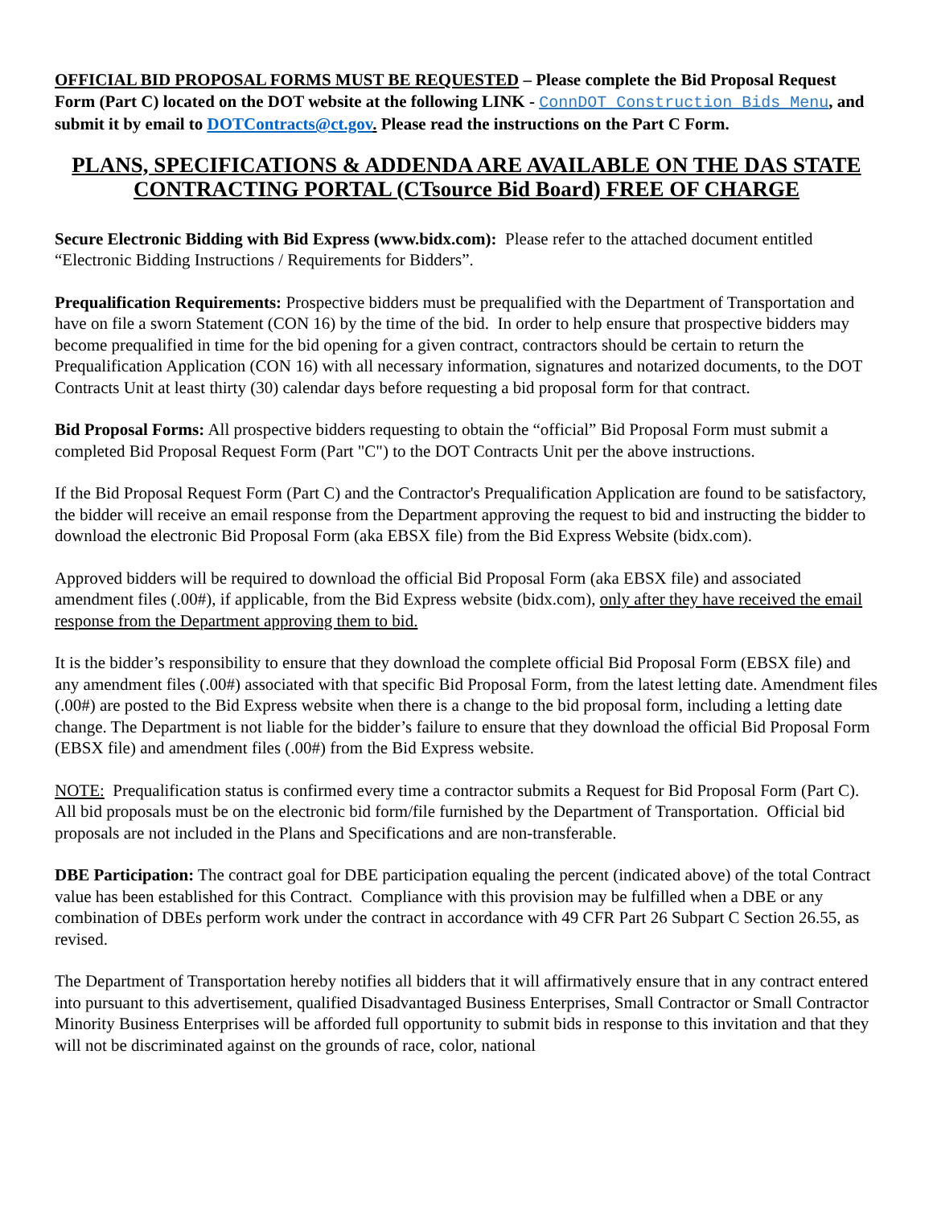OFFICIAL BID PROPOSAL FORMS MUST BE REQUESTED – Please complete the Bid Proposal Request Form (Part C) located on the DOT website at the following LINK - ConnDOT Construction Bids Menu, and submit it by email to DOTContracts@ct.gov. Please read the instructions on the Part C Form.
PLANS, SPECIFICATIONS & ADDENDA ARE AVAILABLE ON THE DAS STATE CONTRACTING PORTAL (CTsource Bid Board) FREE OF CHARGE
Secure Electronic Bidding with Bid Express (www.bidx.com): Please refer to the attached document entitled “Electronic Bidding Instructions / Requirements for Bidders”.
Prequalification Requirements: Prospective bidders must be prequalified with the Department of Transportation and have on file a sworn Statement (CON 16) by the time of the bid. In order to help ensure that prospective bidders may become prequalified in time for the bid opening for a given contract, contractors should be certain to return the Prequalification Application (CON 16) with all necessary information, signatures and notarized documents, to the DOT Contracts Unit at least thirty (30) calendar days before requesting a bid proposal form for that contract.
Bid Proposal Forms: All prospective bidders requesting to obtain the “official” Bid Proposal Form must submit a completed Bid Proposal Request Form (Part "C") to the DOT Contracts Unit per the above instructions.
If the Bid Proposal Request Form (Part C) and the Contractor's Prequalification Application are found to be satisfactory, the bidder will receive an email response from the Department approving the request to bid and instructing the bidder to download the electronic Bid Proposal Form (aka EBSX file) from the Bid Express Website (bidx.com).
Approved bidders will be required to download the official Bid Proposal Form (aka EBSX file) and associated amendment files (.00#), if applicable, from the Bid Express website (bidx.com), only after they have received the email response from the Department approving them to bid.
It is the bidder’s responsibility to ensure that they download the complete official Bid Proposal Form (EBSX file) and any amendment files (.00#) associated with that specific Bid Proposal Form, from the latest letting date. Amendment files (.00#) are posted to the Bid Express website when there is a change to the bid proposal form, including a letting date change. The Department is not liable for the bidder’s failure to ensure that they download the official Bid Proposal Form (EBSX file) and amendment files (.00#) from the Bid Express website.
NOTE: Prequalification status is confirmed every time a contractor submits a Request for Bid Proposal Form (Part C). All bid proposals must be on the electronic bid form/file furnished by the Department of Transportation. Official bid proposals are not included in the Plans and Specifications and are non-transferable.
DBE Participation: The contract goal for DBE participation equaling the percent (indicated above) of the total Contract value has been established for this Contract. Compliance with this provision may be fulfilled when a DBE or any combination of DBEs perform work under the contract in accordance with 49 CFR Part 26 Subpart C Section 26.55, as revised.
The Department of Transportation hereby notifies all bidders that it will affirmatively ensure that in any contract entered into pursuant to this advertisement, qualified Disadvantaged Business Enterprises, Small Contractor or Small Contractor Minority Business Enterprises will be afforded full opportunity to submit bids in response to this invitation and that they will not be discriminated against on the grounds of race, color, national